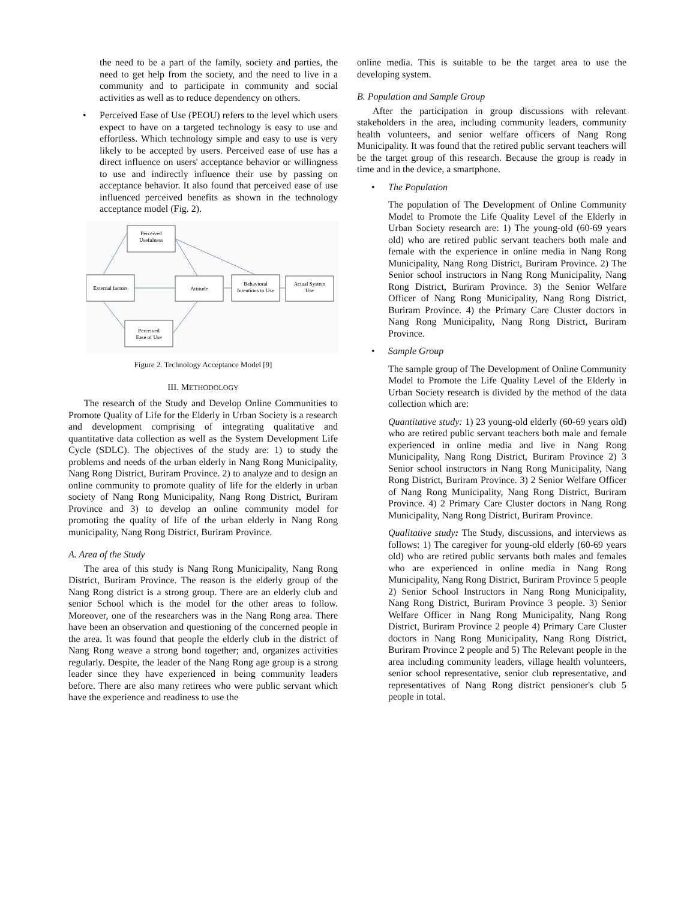the need to be a part of the family, society and parties, the need to get help from the society, and the need to live in a community and to participate in community and social activities as well as to reduce dependency on others.
• Perceived Ease of Use (PEOU) refers to the level which users expect to have on a targeted technology is easy to use and effortless. Which technology simple and easy to use is very likely to be accepted by users. Perceived ease of use has a direct influence on users' acceptance behavior or willingness to use and indirectly influence their use by passing on acceptance behavior. It also found that perceived ease of use influenced perceived benefits as shown in the technology acceptance model (Fig. 2).
Perceived
Usefulness
External factors
Attitude
Behavioral
Intentions to Use
Actual System
Use
Perceived
Ease of Use
Figure 2. Technology Acceptance Model [9]
III. METHODOLOGY
The research of the Study and Develop Online Communities to Promote Quality of Life for the Elderly in Urban Society is a research and development comprising of integrating qualitative and quantitative data collection as well as the System Development Life Cycle (SDLC). The objectives of the study are: 1) to study the problems and needs of the urban elderly in Nang Rong Municipality, Nang Rong District, Buriram Province. 2) to analyze and to design an online community to promote quality of life for the elderly in urban society of Nang Rong Municipality, Nang Rong District, Buriram Province and 3) to develop an online community model for promoting the quality of life of the urban elderly in Nang Rong municipality, Nang Rong District, Buriram Province.
A. Area of the Study
The area of this study is Nang Rong Municipality, Nang Rong District, Buriram Province. The reason is the elderly group of the Nang Rong district is a strong group. There are an elderly club and senior School which is the model for the other areas to follow. Moreover, one of the researchers was in the Nang Rong area. There have been an observation and questioning of the concerned people in the area. It was found that people the elderly club in the district of Nang Rong weave a strong bond together; and, organizes activities regularly. Despite, the leader of the Nang Rong age group is a strong leader since they have experienced in being community leaders before. There are also many retirees who were public servant which have the experience and readiness to use the
online media. This is suitable to be the target area to use the developing system.
B. Population and Sample Group
After the participation in group discussions with relevant stakeholders in the area, including community leaders, community health volunteers, and senior welfare officers of Nang Rong Municipality. It was found that the retired public servant teachers will be the target group of this research. Because the group is ready in time and in the device, a smartphone.
• The Population
The population of The Development of Online Community Model to Promote the Life Quality Level of the Elderly in Urban Society research are: 1) The young-old (60-69 years old) who are retired public servant teachers both male and female with the experience in online media in Nang Rong Municipality, Nang Rong District, Buriram Province. 2) The Senior school instructors in Nang Rong Municipality, Nang Rong District, Buriram Province. 3) the Senior Welfare Officer of Nang Rong Municipality, Nang Rong District, Buriram Province. 4) the Primary Care Cluster doctors in Nang Rong Municipality, Nang Rong District, Buriram Province.
• Sample Group
The sample group of The Development of Online Community Model to Promote the Life Quality Level of the Elderly in Urban Society research is divided by the method of the data collection which are:
Quantitative study: 1) 23 young-old elderly (60-69 years old) who are retired public servant teachers both male and female experienced in online media and live in Nang Rong Municipality, Nang Rong District, Buriram Province 2) 3 Senior school instructors in Nang Rong Municipality, Nang Rong District, Buriram Province. 3) 2 Senior Welfare Officer of Nang Rong Municipality, Nang Rong District, Buriram Province. 4) 2 Primary Care Cluster doctors in Nang Rong Municipality, Nang Rong District, Buriram Province.
Qualitative study: The Study, discussions, and interviews as follows: 1) The caregiver for young-old elderly (60-69 years old) who are retired public servants both males and females who are experienced in online media in Nang Rong Municipality, Nang Rong District, Buriram Province 5 people 2) Senior School Instructors in Nang Rong Municipality, Nang Rong District, Buriram Province 3 people. 3) Senior Welfare Officer in Nang Rong Municipality, Nang Rong District, Buriram Province 2 people 4) Primary Care Cluster doctors in Nang Rong Municipality, Nang Rong District, Buriram Province 2 people and 5) The Relevant people in the area including community leaders, village health volunteers, senior school representative, senior club representative, and representatives of Nang Rong district pensioner's club 5 people in total.